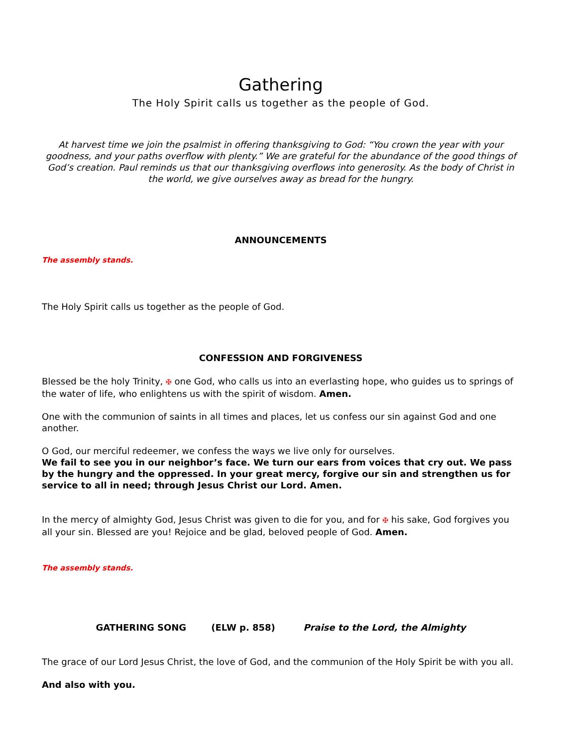Gathering
The Holy Spirit calls us together as the people of God.
At harvest time we join the psalmist in offering thanksgiving to God: “You crown the year with your goodness, and your paths overflow with plenty.” We are grateful for the abundance of the good things of God’s creation. Paul reminds us that our thanksgiving overflows into generosity. As the body of Christ in the world, we give ourselves away as bread for the hungry.
ANNOUNCEMENTS
The assembly stands.
The Holy Spirit calls us together as the people of God.
CONFESSION AND FORGIVENESS
Blessed be the holy Trinity, ✠ one God, who calls us into an everlasting hope, who guides us to springs of the water of life, who enlightens us with the spirit of wisdom. Amen.
One with the communion of saints in all times and places, let us confess our sin against God and one another.
O God, our merciful redeemer, we confess the ways we live only for ourselves.
We fail to see you in our neighbor’s face. We turn our ears from voices that cry out. We pass by the hungry and the oppressed. In your great mercy, forgive our sin and strengthen us for service to all in need; through Jesus Christ our Lord. Amen.
In the mercy of almighty God, Jesus Christ was given to die for you, and for ✠ his sake, God forgives you all your sin. Blessed are you! Rejoice and be glad, beloved people of God. Amen.
The assembly stands.
GATHERING SONG (ELW p. 858) Praise to the Lord, the Almighty
The grace of our Lord Jesus Christ, the love of God, and the communion of the Holy Spirit be with you all.
And also with you.